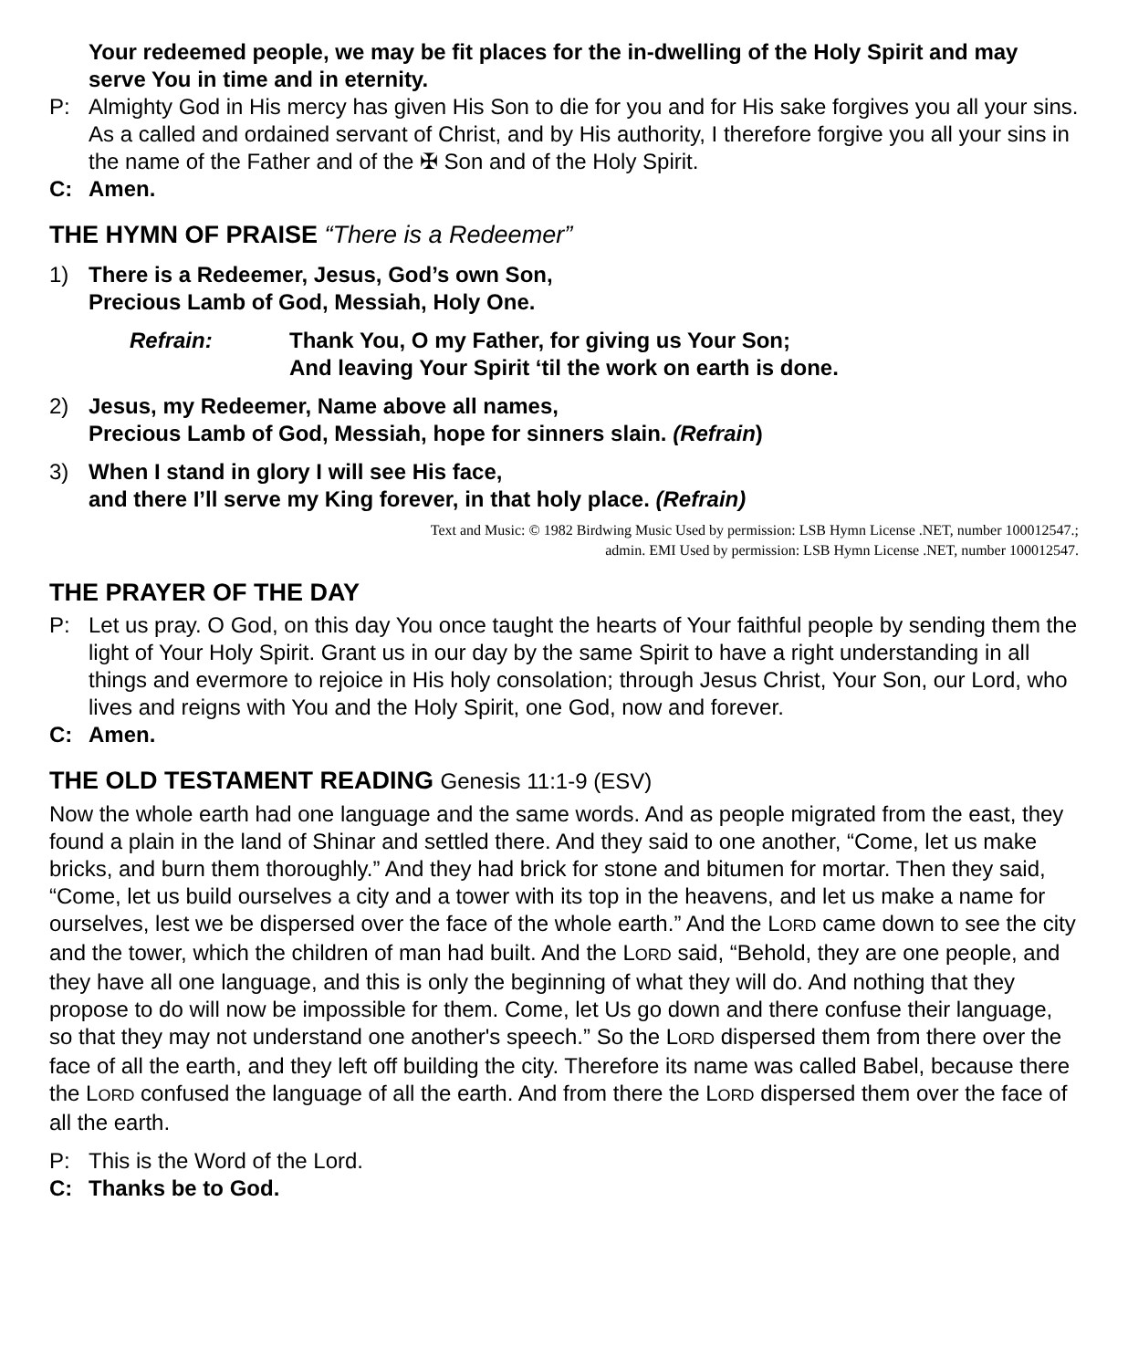Your redeemed people, we may be fit places for the in-dwelling of the Holy Spirit and may serve You in time and in eternity.
P: Almighty God in His mercy has given His Son to die for you and for His sake forgives you all your sins. As a called and ordained servant of Christ, and by His authority, I therefore forgive you all your sins in the name of the Father and of the ✠ Son and of the Holy Spirit.
C: Amen.
THE HYMN OF PRAISE “There is a Redeemer”
1) There is a Redeemer, Jesus, God’s own Son,
Precious Lamb of God, Messiah, Holy One.
Refrain: Thank You, O my Father, for giving us Your Son;
And leaving Your Spirit ‘til the work on earth is done.
2) Jesus, my Redeemer, Name above all names,
Precious Lamb of God, Messiah, hope for sinners slain. (Refrain)
3) When I stand in glory I will see His face,
and there I’ll serve my King forever, in that holy place. (Refrain)
Text and Music: © 1982 Birdwing Music Used by permission: LSB Hymn License .NET, number 100012547.;
admin. EMI Used by permission: LSB Hymn License .NET, number 100012547.
THE PRAYER OF THE DAY
P: Let us pray. O God, on this day You once taught the hearts of Your faithful people by sending them the light of Your Holy Spirit. Grant us in our day by the same Spirit to have a right understanding in all things and evermore to rejoice in His holy consolation; through Jesus Christ, Your Son, our Lord, who lives and reigns with You and the Holy Spirit, one God, now and forever.
C: Amen.
THE OLD TESTAMENT READING Genesis 11:1-9 (ESV)
Now the whole earth had one language and the same words. And as people migrated from the east, they found a plain in the land of Shinar and settled there. And they said to one another, “Come, let us make bricks, and burn them thoroughly.” And they had brick for stone and bitumen for mortar. Then they said, “Come, let us build ourselves a city and a tower with its top in the heavens, and let us make a name for ourselves, lest we be dispersed over the face of the whole earth.” And the LORD came down to see the city and the tower, which the children of man had built. And the LORD said, “Behold, they are one people, and they have all one language, and this is only the beginning of what they will do. And nothing that they propose to do will now be impossible for them. Come, let Us go down and there confuse their language, so that they may not understand one another's speech.” So the LORD dispersed them from there over the face of all the earth, and they left off building the city. Therefore its name was called Babel, because there the LORD confused the language of all the earth. And from there the LORD dispersed them over the face of all the earth.
P: This is the Word of the Lord.
C: Thanks be to God.